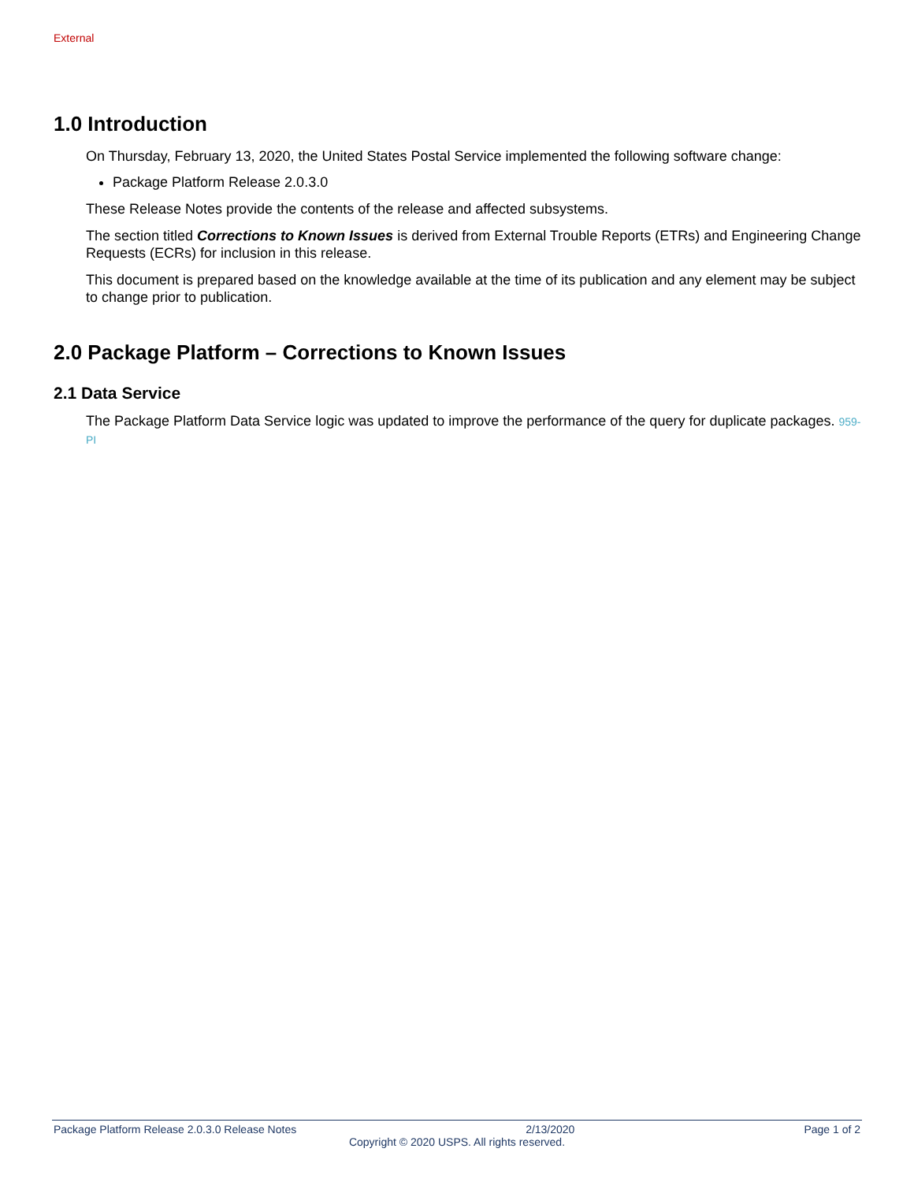External
1.0 Introduction
On Thursday, February 13, 2020, the United States Postal Service implemented the following software change:
Package Platform Release 2.0.3.0
These Release Notes provide the contents of the release and affected subsystems.
The section titled Corrections to Known Issues is derived from External Trouble Reports (ETRs) and Engineering Change Requests (ECRs) for inclusion in this release.
This document is prepared based on the knowledge available at the time of its publication and any element may be subject to change prior to publication.
2.0 Package Platform – Corrections to Known Issues
2.1 Data Service
The Package Platform Data Service logic was updated to improve the performance of the query for duplicate packages. 959-PI
Package Platform Release 2.0.3.0 Release Notes 2/13/2020 Page 1 of 2
Copyright © 2020 USPS. All rights reserved.